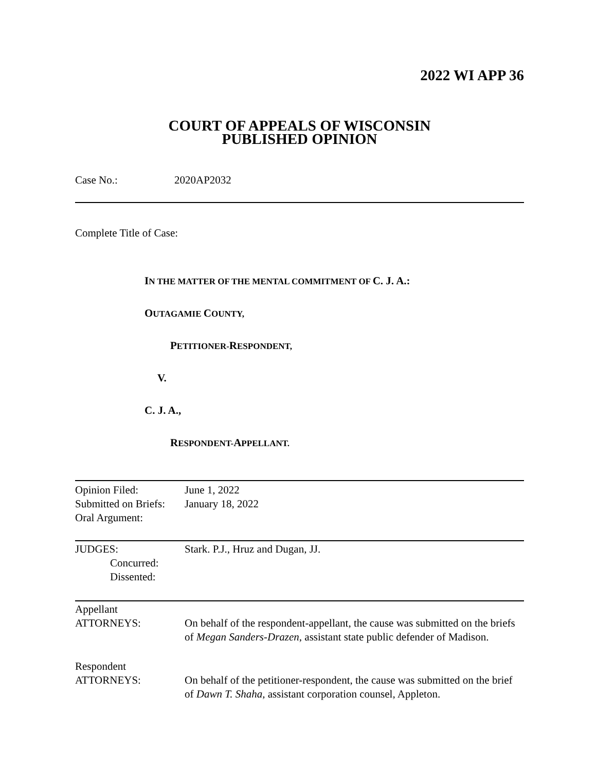2022 WI APP 36
COURT OF APPEALS OF WISCONSIN
PUBLISHED OPINION
Case No.: 2020AP2032
Complete Title of Case:
IN THE MATTER OF THE MENTAL COMMITMENT OF C. J. A.:
OUTAGAMIE COUNTY,
PETITIONER-RESPONDENT,
V.
C. J. A.,
RESPONDENT-APPELLANT.
| Opinion Filed: Submitted on Briefs: Oral Argument: | June 1, 2022 January 18, 2022 |
| JUDGES: Concurred: Dissented: | Stark. P.J., Hruz and Dugan, JJ. |
| Appellant ATTORNEYS: | On behalf of the respondent-appellant, the cause was submitted on the briefs of Megan Sanders-Drazen , assistant state public defender of Madison. |
| Respondent ATTORNEYS: | On behalf of the petitioner-respondent, the cause was submitted on the brief of Dawn T. Shaha, assistant corporation counsel, Appleton. |